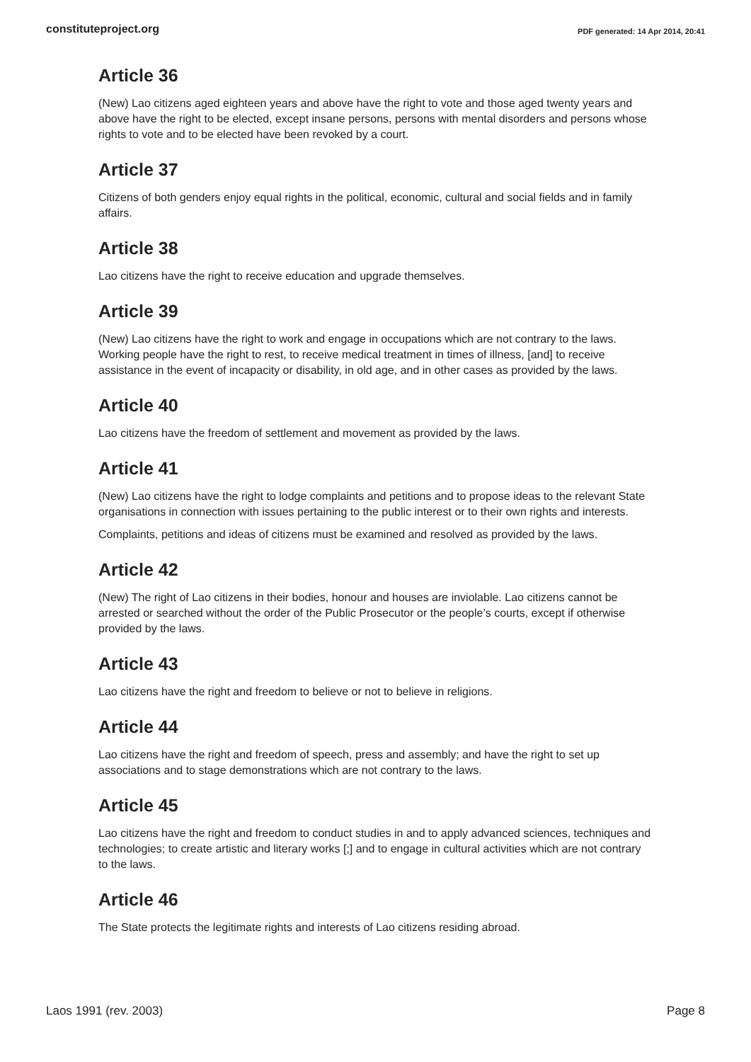constituteproject.org PDF generated: 14 Apr 2014, 20:41
Article 36
(New) Lao citizens aged eighteen years and above have the right to vote and those aged twenty years and above have the right to be elected, except insane persons, persons with mental disorders and persons whose rights to vote and to be elected have been revoked by a court.
Article 37
Citizens of both genders enjoy equal rights in the political, economic, cultural and social fields and in family affairs.
Article 38
Lao citizens have the right to receive education and upgrade themselves.
Article 39
(New) Lao citizens have the right to work and engage in occupations which are not contrary to the laws. Working people have the right to rest, to receive medical treatment in times of illness, [and] to receive assistance in the event of incapacity or disability, in old age, and in other cases as provided by the laws.
Article 40
Lao citizens have the freedom of settlement and movement as provided by the laws.
Article 41
(New) Lao citizens have the right to lodge complaints and petitions and to propose ideas to the relevant State organisations in connection with issues pertaining to the public interest or to their own rights and interests.
Complaints, petitions and ideas of citizens must be examined and resolved as provided by the laws.
Article 42
(New) The right of Lao citizens in their bodies, honour and houses are inviolable. Lao citizens cannot be arrested or searched without the order of the Public Prosecutor or the people’s courts, except if otherwise provided by the laws.
Article 43
Lao citizens have the right and freedom to believe or not to believe in religions.
Article 44
Lao citizens have the right and freedom of speech, press and assembly; and have the right to set up associations and to stage demonstrations which are not contrary to the laws.
Article 45
Lao citizens have the right and freedom to conduct studies in and to apply advanced sciences, techniques and technologies; to create artistic and literary works [;] and to engage in cultural activities which are not contrary to the laws.
Article 46
The State protects the legitimate rights and interests of Lao citizens residing abroad.
Laos 1991 (rev. 2003) Page 8